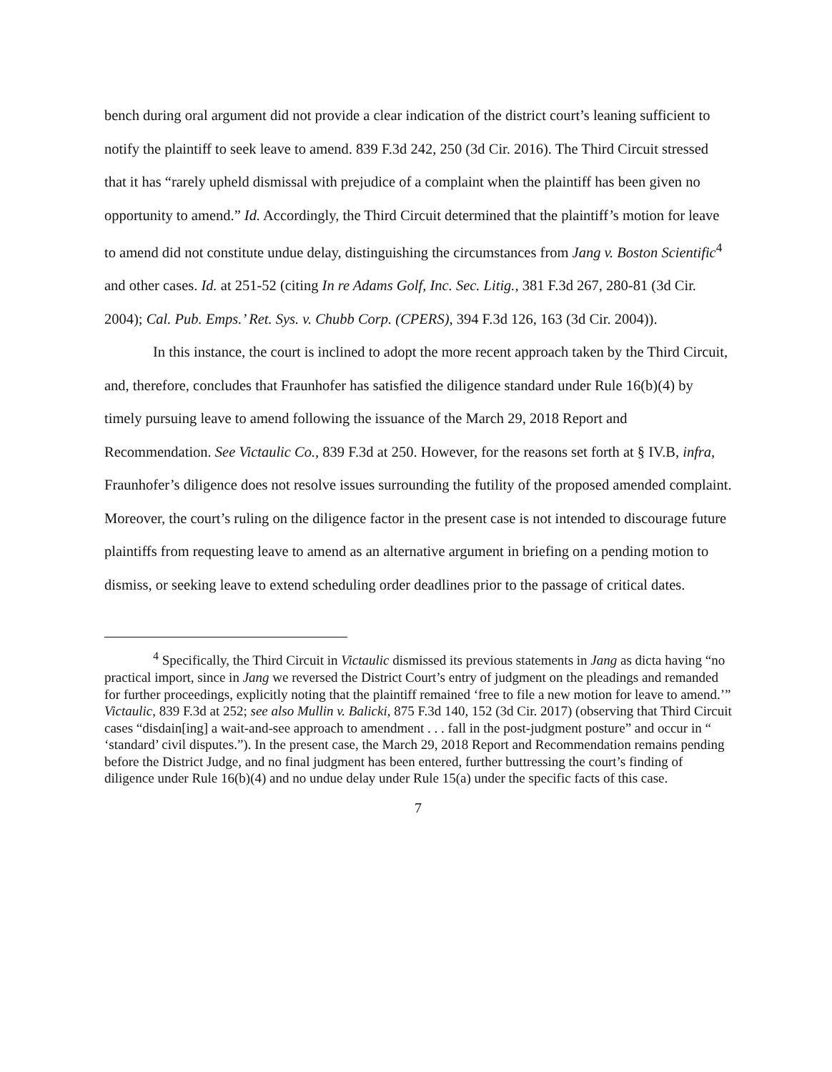bench during oral argument did not provide a clear indication of the district court’s leaning sufficient to notify the plaintiff to seek leave to amend. 839 F.3d 242, 250 (3d Cir. 2016). The Third Circuit stressed that it has “rarely upheld dismissal with prejudice of a complaint when the plaintiff has been given no opportunity to amend.” Id. Accordingly, the Third Circuit determined that the plaintiff’s motion for leave to amend did not constitute undue delay, distinguishing the circumstances from Jang v. Boston Scientific<sup>4</sup> and other cases. Id. at 251-52 (citing In re Adams Golf, Inc. Sec. Litig., 381 F.3d 267, 280-81 (3d Cir. 2004); Cal. Pub. Emps.’ Ret. Sys. v. Chubb Corp. (CPERS), 394 F.3d 126, 163 (3d Cir. 2004)).
In this instance, the court is inclined to adopt the more recent approach taken by the Third Circuit, and, therefore, concludes that Fraunhofer has satisfied the diligence standard under Rule 16(b)(4) by timely pursuing leave to amend following the issuance of the March 29, 2018 Report and Recommendation. See Victaulic Co., 839 F.3d at 250. However, for the reasons set forth at § IV.B, infra, Fraunhofer’s diligence does not resolve issues surrounding the futility of the proposed amended complaint. Moreover, the court’s ruling on the diligence factor in the present case is not intended to discourage future plaintiffs from requesting leave to amend as an alternative argument in briefing on a pending motion to dismiss, or seeking leave to extend scheduling order deadlines prior to the passage of critical dates.
<sup>4</sup> Specifically, the Third Circuit in Victaulic dismissed its previous statements in Jang as dicta having “no practical import, since in Jang we reversed the District Court’s entry of judgment on the pleadings and remanded for further proceedings, explicitly noting that the plaintiff remained ‘free to file a new motion for leave to amend.’” Victaulic, 839 F.3d at 252; see also Mullin v. Balicki, 875 F.3d 140, 152 (3d Cir. 2017) (observing that Third Circuit cases “disdain[ing] a wait-and-see approach to amendment . . . fall in the post-judgment posture” and occur in “ ‘standard’ civil disputes.”). In the present case, the March 29, 2018 Report and Recommendation remains pending before the District Judge, and no final judgment has been entered, further buttressing the court’s finding of diligence under Rule 16(b)(4) and no undue delay under Rule 15(a) under the specific facts of this case.
7